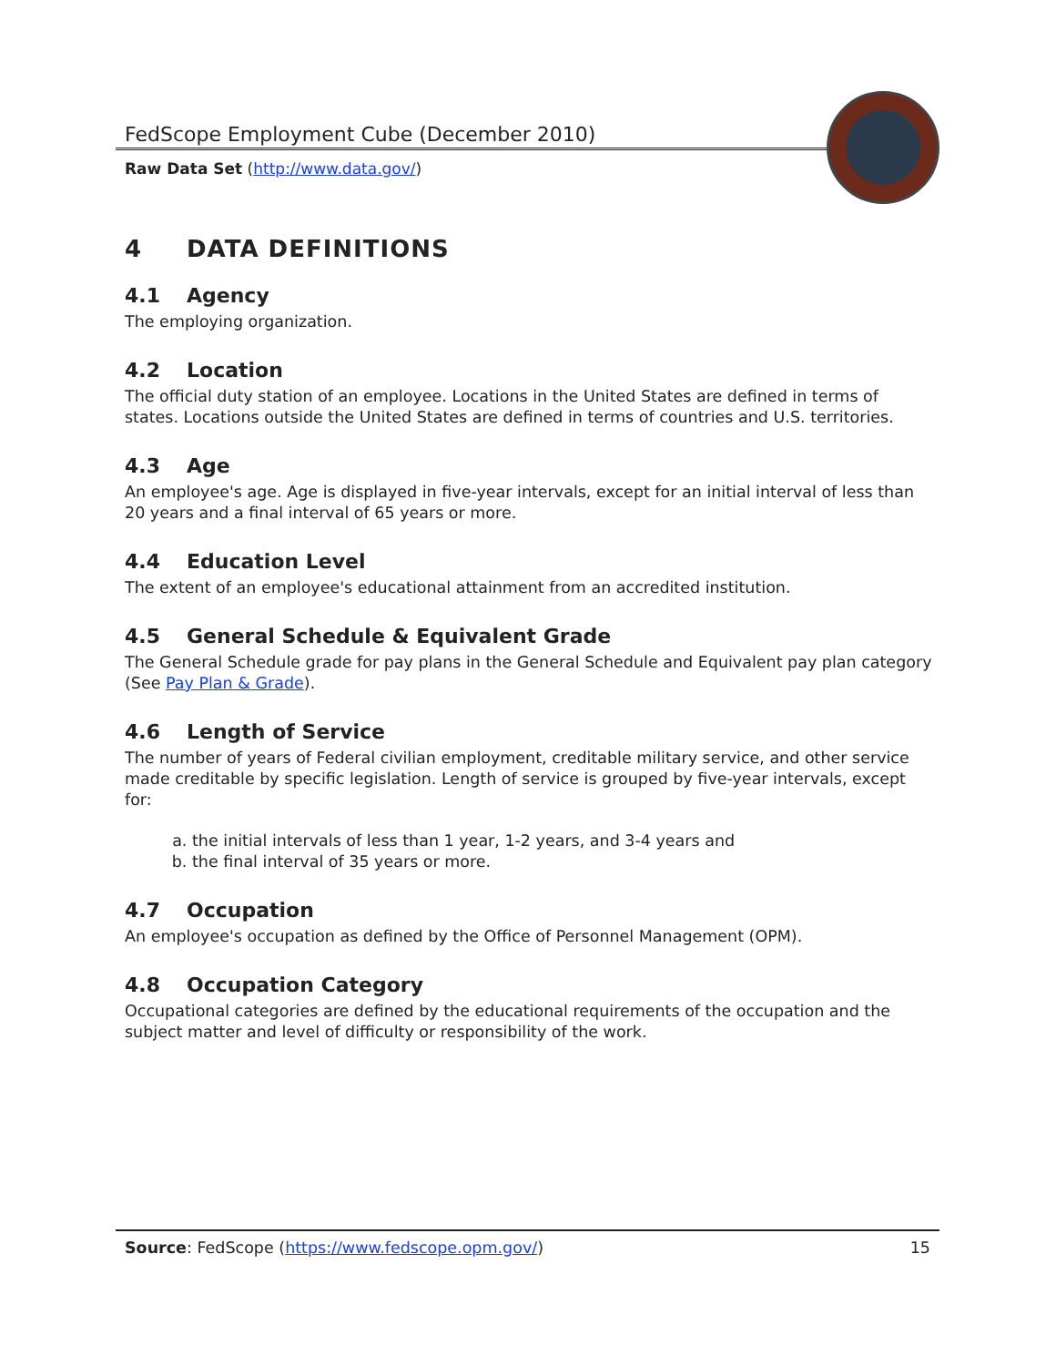FedScope Employment Cube (December 2010)
Raw Data Set (http://www.data.gov/)
4 DATA DEFINITIONS
4.1 Agency
The employing organization.
4.2 Location
The official duty station of an employee. Locations in the United States are defined in terms of states. Locations outside the United States are defined in terms of countries and U.S. territories.
4.3 Age
An employee's age. Age is displayed in five-year intervals, except for an initial interval of less than 20 years and a final interval of 65 years or more.
4.4 Education Level
The extent of an employee's educational attainment from an accredited institution.
4.5 General Schedule & Equivalent Grade
The General Schedule grade for pay plans in the General Schedule and Equivalent pay plan category (See Pay Plan & Grade).
4.6 Length of Service
The number of years of Federal civilian employment, creditable military service, and other service made creditable by specific legislation. Length of service is grouped by five-year intervals, except for:
a. the initial intervals of less than 1 year, 1-2 years, and 3-4 years and
b. the final interval of 35 years or more.
4.7 Occupation
An employee's occupation as defined by the Office of Personnel Management (OPM).
4.8 Occupation Category
Occupational categories are defined by the educational requirements of the occupation and the subject matter and level of difficulty or responsibility of the work.
Source: FedScope (https://www.fedscope.opm.gov/) 15